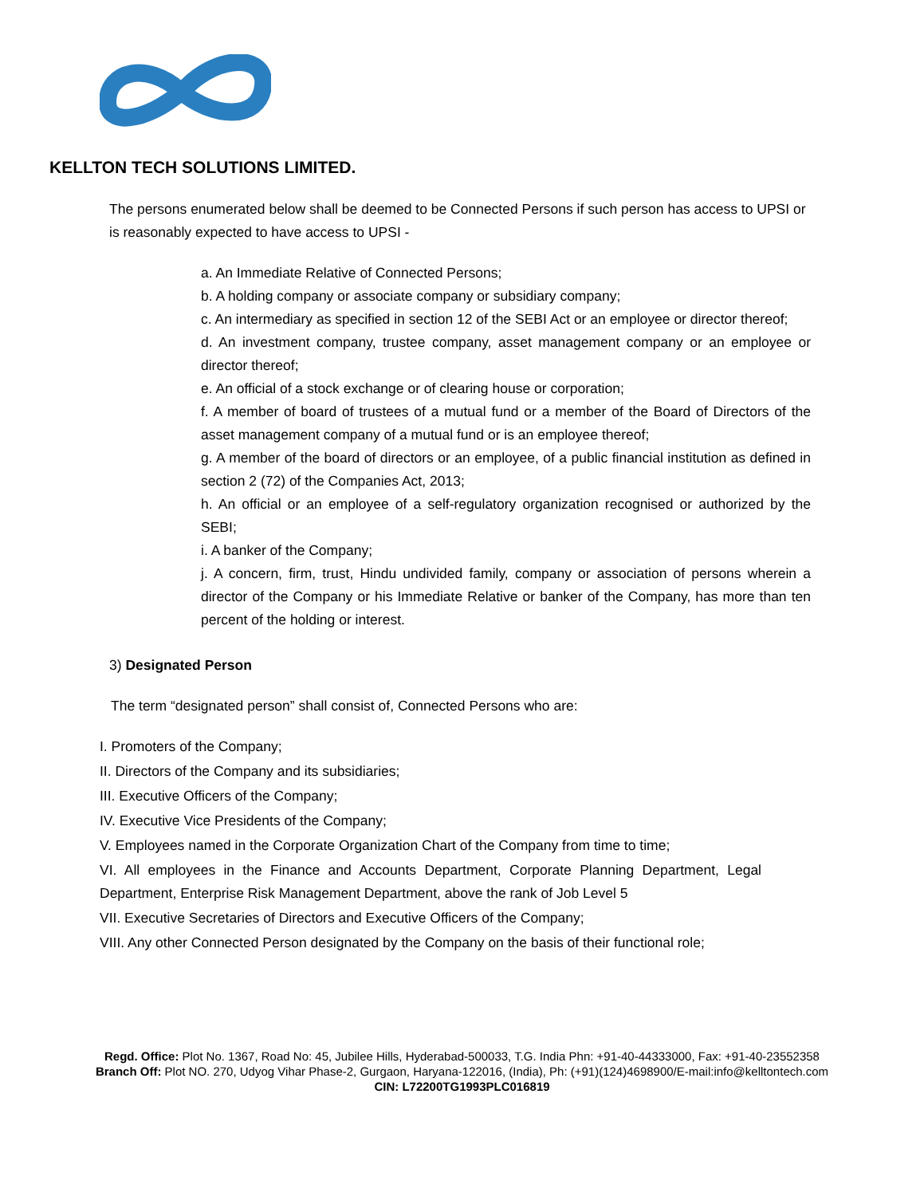KELLTON TECH SOLUTIONS LIMITED.
The persons enumerated below shall be deemed to be Connected Persons if such person has access to UPSI or is reasonably expected to have access to UPSI -
a. An Immediate Relative of Connected Persons;
b. A holding company or associate company or subsidiary company;
c. An intermediary as specified in section 12 of the SEBI Act or an employee or director thereof;
d. An investment company, trustee company, asset management company or an employee or director thereof;
e. An official of a stock exchange or of clearing house or corporation;
f. A member of board of trustees of a mutual fund or a member of the Board of Directors of the asset management company of a mutual fund or is an employee thereof;
g. A member of the board of directors or an employee, of a public financial institution as defined in section 2 (72) of the Companies Act, 2013;
h. An official or an employee of a self-regulatory organization recognised or authorized by the SEBI;
i. A banker of the Company;
j. A concern, firm, trust, Hindu undivided family, company or association of persons wherein a director of the Company or his Immediate Relative or banker of the Company, has more than ten percent of the holding or interest.
3) Designated Person
The term “designated person” shall consist of, Connected Persons who are:
I. Promoters of the Company;
II. Directors of the Company and its subsidiaries;
III. Executive Officers of the Company;
IV. Executive Vice Presidents of the Company;
V. Employees named in the Corporate Organization Chart of the Company from time to time;
VI. All employees in the Finance and Accounts Department, Corporate Planning Department, Legal Department, Enterprise Risk Management Department, above the rank of Job Level 5
VII. Executive Secretaries of Directors and Executive Officers of the Company;
VIII. Any other Connected Person designated by the Company on the basis of their functional role;
Regd. Office: Plot No. 1367, Road No: 45, Jubilee Hills, Hyderabad-500033, T.G. India Phn: +91-40-44333000, Fax: +91-40-23552358
Branch Off: Plot NO. 270, Udyog Vihar Phase-2, Gurgaon, Haryana-122016, (India), Ph: (+91)(124)4698900/E-mail:info@kelltontech.com
CIN: L72200TG1993PLC016819